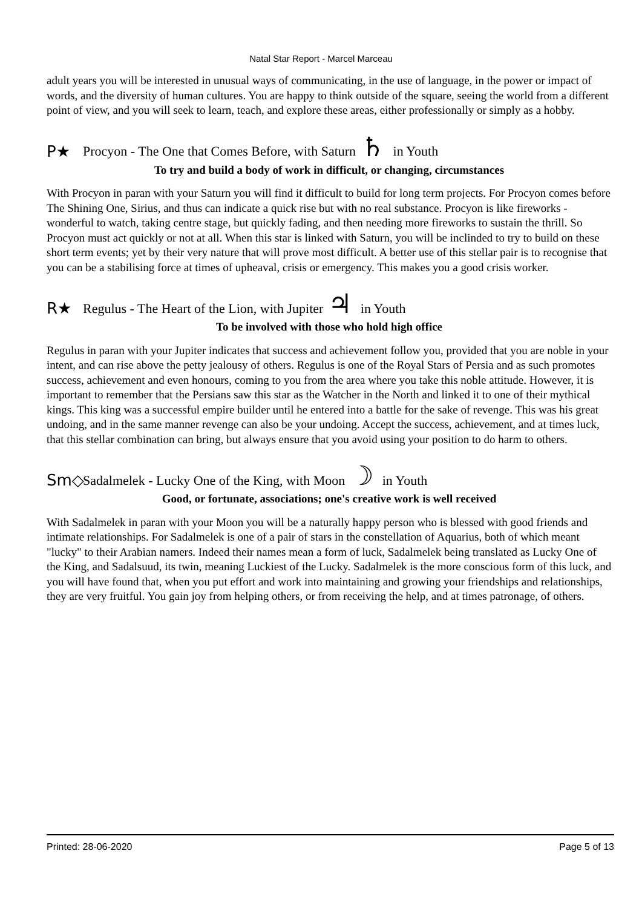Natal Star Report - Marcel Marceau
adult years you will be interested in unusual ways of communicating, in the use of language, in the power or impact of words, and the diversity of human cultures. You are happy to think outside of the square, seeing the world from a different point of view, and you will seek to learn, teach, and explore these areas, either professionally or simply as a hobby.
P★ Procyon - The One that Comes Before, with Saturn ♄ in Youth
To try and build a body of work in difficult, or changing, circumstances
With Procyon in paran with your Saturn you will find it difficult to build for long term projects. For Procyon comes before The Shining One, Sirius, and thus can indicate a quick rise but with no real substance. Procyon is like fireworks - wonderful to watch, taking centre stage, but quickly fading, and then needing more fireworks to sustain the thrill. So Procyon must act quickly or not at all. When this star is linked with Saturn, you will be inclinded to try to build on these short term events; yet by their very nature that will prove most difficult. A better use of this stellar pair is to recognise that you can be a stabilising force at times of upheaval, crisis or emergency. This makes you a good crisis worker.
R★ Regulus - The Heart of the Lion, with Jupiter ♃ in Youth
To be involved with those who hold high office
Regulus in paran with your Jupiter indicates that success and achievement follow you, provided that you are noble in your intent, and can rise above the petty jealousy of others. Regulus is one of the Royal Stars of Persia and as such promotes success, achievement and even honours, coming to you from the area where you take this noble attitude. However, it is important to remember that the Persians saw this star as the Watcher in the North and linked it to one of their mythical kings. This king was a successful empire builder until he entered into a battle for the sake of revenge. This was his great undoing, and in the same manner revenge can also be your undoing. Accept the success, achievement, and at times luck, that this stellar combination can bring, but always ensure that you avoid using your position to do harm to others.
Sm◇ Sadalmelek - Lucky One of the King, with Moon ☽ in Youth
Good, or fortunate, associations; one's creative work is well received
With Sadalmelek in paran with your Moon you will be a naturally happy person who is blessed with good friends and intimate relationships. For Sadalmelek is one of a pair of stars in the constellation of Aquarius, both of which meant "lucky" to their Arabian namers. Indeed their names mean a form of luck, Sadalmelek being translated as Lucky One of the King, and Sadalsuud, its twin, meaning Luckiest of the Lucky. Sadalmelek is the more conscious form of this luck, and you will have found that, when you put effort and work into maintaining and growing your friendships and relationships, they are very fruitful. You gain joy from helping others, or from receiving the help, and at times patronage, of others.
Printed: 28-06-2020 Page 5 of 13